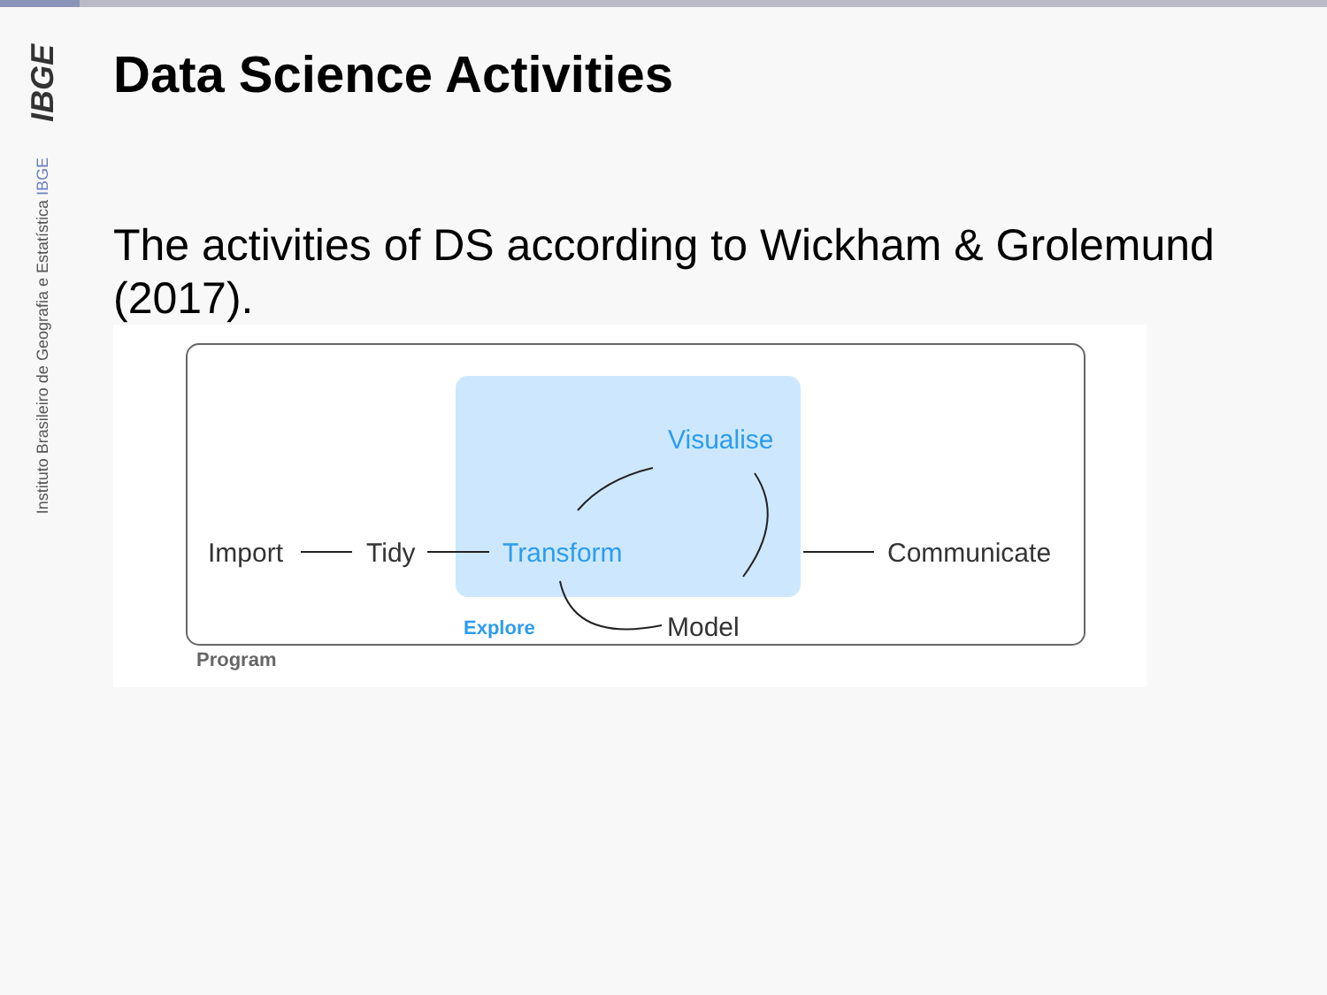IBGE
Instituto Brasileiro de Geografia e Estatística IBGE
Data Science Activities
The activities of DS according to Wickham & Grolemund (2017).
Import
Tidy
Communicate
Model
Transform
Visualise
Explore
Program